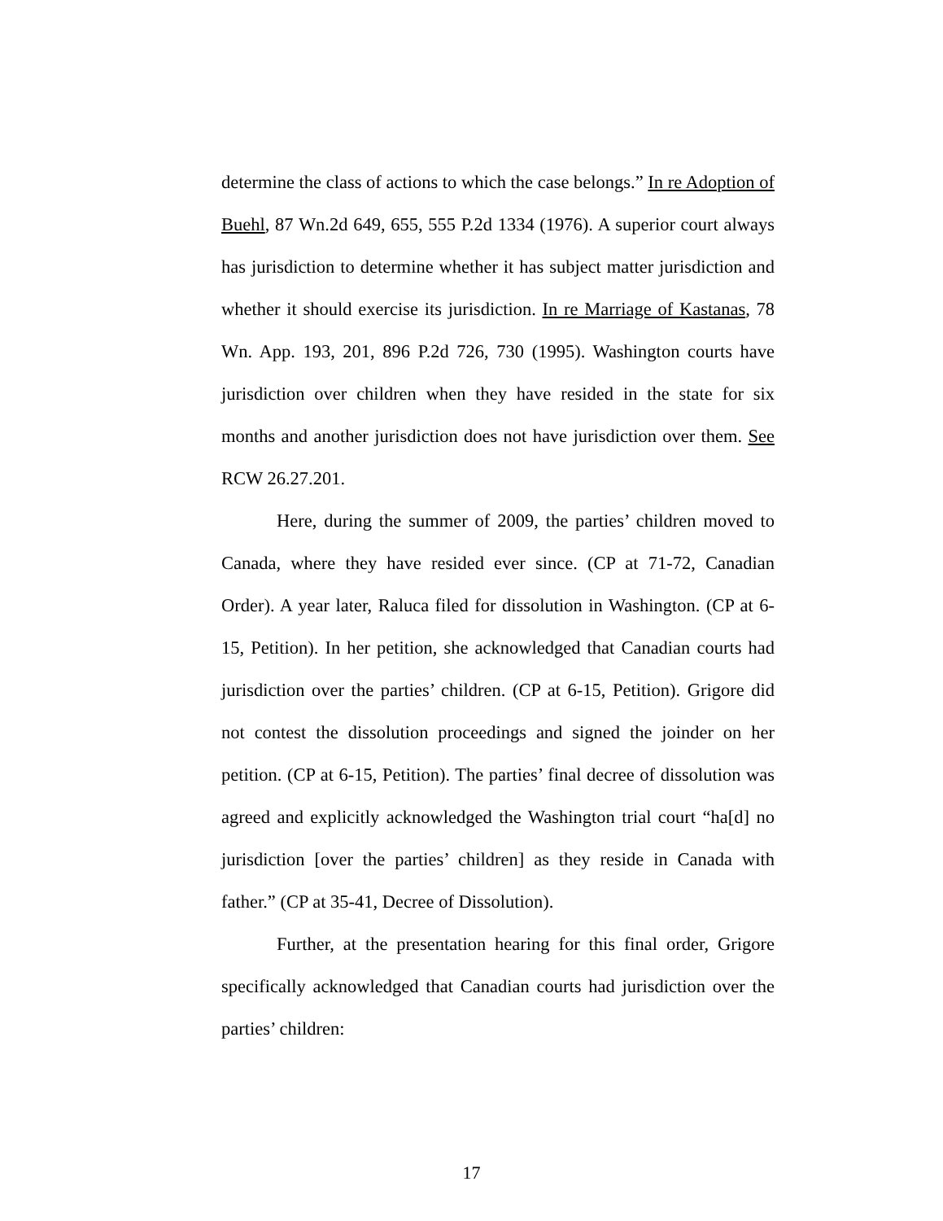determine the class of actions to which the case belongs.” In re Adoption of Buehl, 87 Wn.2d 649, 655, 555 P.2d 1334 (1976). A superior court always has jurisdiction to determine whether it has subject matter jurisdiction and whether it should exercise its jurisdiction. In re Marriage of Kastanas, 78 Wn. App. 193, 201, 896 P.2d 726, 730 (1995). Washington courts have jurisdiction over children when they have resided in the state for six months and another jurisdiction does not have jurisdiction over them. See RCW 26.27.201.
Here, during the summer of 2009, the parties’ children moved to Canada, where they have resided ever since. (CP at 71-72, Canadian Order). A year later, Raluca filed for dissolution in Washington. (CP at 6-15, Petition). In her petition, she acknowledged that Canadian courts had jurisdiction over the parties’ children. (CP at 6-15, Petition). Grigore did not contest the dissolution proceedings and signed the joinder on her petition. (CP at 6-15, Petition). The parties’ final decree of dissolution was agreed and explicitly acknowledged the Washington trial court “ha[d] no jurisdiction [over the parties’ children] as they reside in Canada with father.” (CP at 35-41, Decree of Dissolution).
Further, at the presentation hearing for this final order, Grigore specifically acknowledged that Canadian courts had jurisdiction over the parties’ children:
17